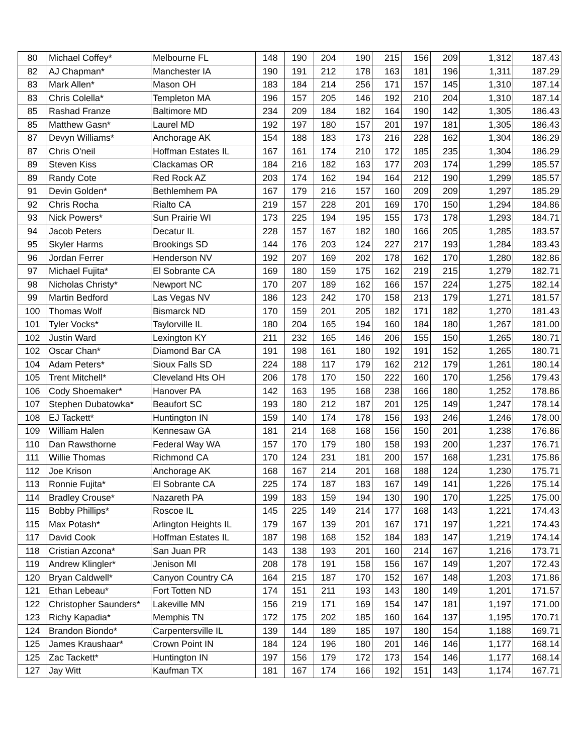| 80 | Michael Coffey* | Melbourne FL | 148 | 190 | 204 | 190 | 215 | 156 | 209 | 1,312 | 187.43 |
| 82 | AJ Chapman* | Manchester IA | 190 | 191 | 212 | 178 | 163 | 181 | 196 | 1,311 | 187.29 |
| 83 | Mark Allen* | Mason OH | 183 | 184 | 214 | 256 | 171 | 157 | 145 | 1,310 | 187.14 |
| 83 | Chris Colella* | Templeton MA | 196 | 157 | 205 | 146 | 192 | 210 | 204 | 1,310 | 187.14 |
| 85 | Rashad Franze | Baltimore MD | 234 | 209 | 184 | 182 | 164 | 190 | 142 | 1,305 | 186.43 |
| 85 | Matthew Gasn* | Laurel MD | 192 | 197 | 180 | 157 | 201 | 197 | 181 | 1,305 | 186.43 |
| 87 | Devyn Williams* | Anchorage AK | 154 | 188 | 183 | 173 | 216 | 228 | 162 | 1,304 | 186.29 |
| 87 | Chris O'neil | Hoffman Estates IL | 167 | 161 | 174 | 210 | 172 | 185 | 235 | 1,304 | 186.29 |
| 89 | Steven Kiss | Clackamas OR | 184 | 216 | 182 | 163 | 177 | 203 | 174 | 1,299 | 185.57 |
| 89 | Randy Cote | Red Rock AZ | 203 | 174 | 162 | 194 | 164 | 212 | 190 | 1,299 | 185.57 |
| 91 | Devin Golden* | Bethlemhem PA | 167 | 179 | 216 | 157 | 160 | 209 | 209 | 1,297 | 185.29 |
| 92 | Chris Rocha | Rialto CA | 219 | 157 | 228 | 201 | 169 | 170 | 150 | 1,294 | 184.86 |
| 93 | Nick Powers* | Sun Prairie WI | 173 | 225 | 194 | 195 | 155 | 173 | 178 | 1,293 | 184.71 |
| 94 | Jacob Peters | Decatur IL | 228 | 157 | 167 | 182 | 180 | 166 | 205 | 1,285 | 183.57 |
| 95 | Skyler Harms | Brookings SD | 144 | 176 | 203 | 124 | 227 | 217 | 193 | 1,284 | 183.43 |
| 96 | Jordan Ferrer | Henderson NV | 192 | 207 | 169 | 202 | 178 | 162 | 170 | 1,280 | 182.86 |
| 97 | Michael Fujita* | El Sobrante CA | 169 | 180 | 159 | 175 | 162 | 219 | 215 | 1,279 | 182.71 |
| 98 | Nicholas Christy* | Newport NC | 170 | 207 | 189 | 162 | 166 | 157 | 224 | 1,275 | 182.14 |
| 99 | Martin Bedford | Las Vegas NV | 186 | 123 | 242 | 170 | 158 | 213 | 179 | 1,271 | 181.57 |
| 100 | Thomas Wolf | Bismarck ND | 170 | 159 | 201 | 205 | 182 | 171 | 182 | 1,270 | 181.43 |
| 101 | Tyler Vocks* | Taylorville IL | 180 | 204 | 165 | 194 | 160 | 184 | 180 | 1,267 | 181.00 |
| 102 | Justin Ward | Lexington KY | 211 | 232 | 165 | 146 | 206 | 155 | 150 | 1,265 | 180.71 |
| 102 | Oscar Chan* | Diamond Bar CA | 191 | 198 | 161 | 180 | 192 | 191 | 152 | 1,265 | 180.71 |
| 104 | Adam Peters* | Sioux Falls SD | 224 | 188 | 117 | 179 | 162 | 212 | 179 | 1,261 | 180.14 |
| 105 | Trent Mitchell* | Cleveland Hts OH | 206 | 178 | 170 | 150 | 222 | 160 | 170 | 1,256 | 179.43 |
| 106 | Cody Shoemaker* | Hanover PA | 142 | 163 | 195 | 168 | 238 | 166 | 180 | 1,252 | 178.86 |
| 107 | Stephen Dubatowka* | Beaufort SC | 193 | 180 | 212 | 187 | 201 | 125 | 149 | 1,247 | 178.14 |
| 108 | EJ Tackett* | Huntington IN | 159 | 140 | 174 | 178 | 156 | 193 | 246 | 1,246 | 178.00 |
| 109 | William Halen | Kennesaw GA | 181 | 214 | 168 | 168 | 156 | 150 | 201 | 1,238 | 176.86 |
| 110 | Dan Rawsthorne | Federal Way WA | 157 | 170 | 179 | 180 | 158 | 193 | 200 | 1,237 | 176.71 |
| 111 | Willie Thomas | Richmond CA | 170 | 124 | 231 | 181 | 200 | 157 | 168 | 1,231 | 175.86 |
| 112 | Joe Krison | Anchorage AK | 168 | 167 | 214 | 201 | 168 | 188 | 124 | 1,230 | 175.71 |
| 113 | Ronnie Fujita* | El Sobrante CA | 225 | 174 | 187 | 183 | 167 | 149 | 141 | 1,226 | 175.14 |
| 114 | Bradley Crouse* | Nazareth PA | 199 | 183 | 159 | 194 | 130 | 190 | 170 | 1,225 | 175.00 |
| 115 | Bobby Phillips* | Roscoe IL | 145 | 225 | 149 | 214 | 177 | 168 | 143 | 1,221 | 174.43 |
| 115 | Max Potash* | Arlington Heights IL | 179 | 167 | 139 | 201 | 167 | 171 | 197 | 1,221 | 174.43 |
| 117 | David Cook | Hoffman Estates IL | 187 | 198 | 168 | 152 | 184 | 183 | 147 | 1,219 | 174.14 |
| 118 | Cristian Azcona* | San Juan PR | 143 | 138 | 193 | 201 | 160 | 214 | 167 | 1,216 | 173.71 |
| 119 | Andrew Klingler* | Jenison MI | 208 | 178 | 191 | 158 | 156 | 167 | 149 | 1,207 | 172.43 |
| 120 | Bryan Caldwell* | Canyon Country CA | 164 | 215 | 187 | 170 | 152 | 167 | 148 | 1,203 | 171.86 |
| 121 | Ethan Lebeau* | Fort Totten ND | 174 | 151 | 211 | 193 | 143 | 180 | 149 | 1,201 | 171.57 |
| 122 | Christopher Saunders* | Lakeville MN | 156 | 219 | 171 | 169 | 154 | 147 | 181 | 1,197 | 171.00 |
| 123 | Richy Kapadia* | Memphis TN | 172 | 175 | 202 | 185 | 160 | 164 | 137 | 1,195 | 170.71 |
| 124 | Brandon Biondo* | Carpentersville IL | 139 | 144 | 189 | 185 | 197 | 180 | 154 | 1,188 | 169.71 |
| 125 | James Kraushaar* | Crown Point IN | 184 | 124 | 196 | 180 | 201 | 146 | 146 | 1,177 | 168.14 |
| 125 | Zac Tackett* | Huntington IN | 197 | 156 | 179 | 172 | 173 | 154 | 146 | 1,177 | 168.14 |
| 127 | Jay Witt | Kaufman TX | 181 | 167 | 174 | 166 | 192 | 151 | 143 | 1,174 | 167.71 |